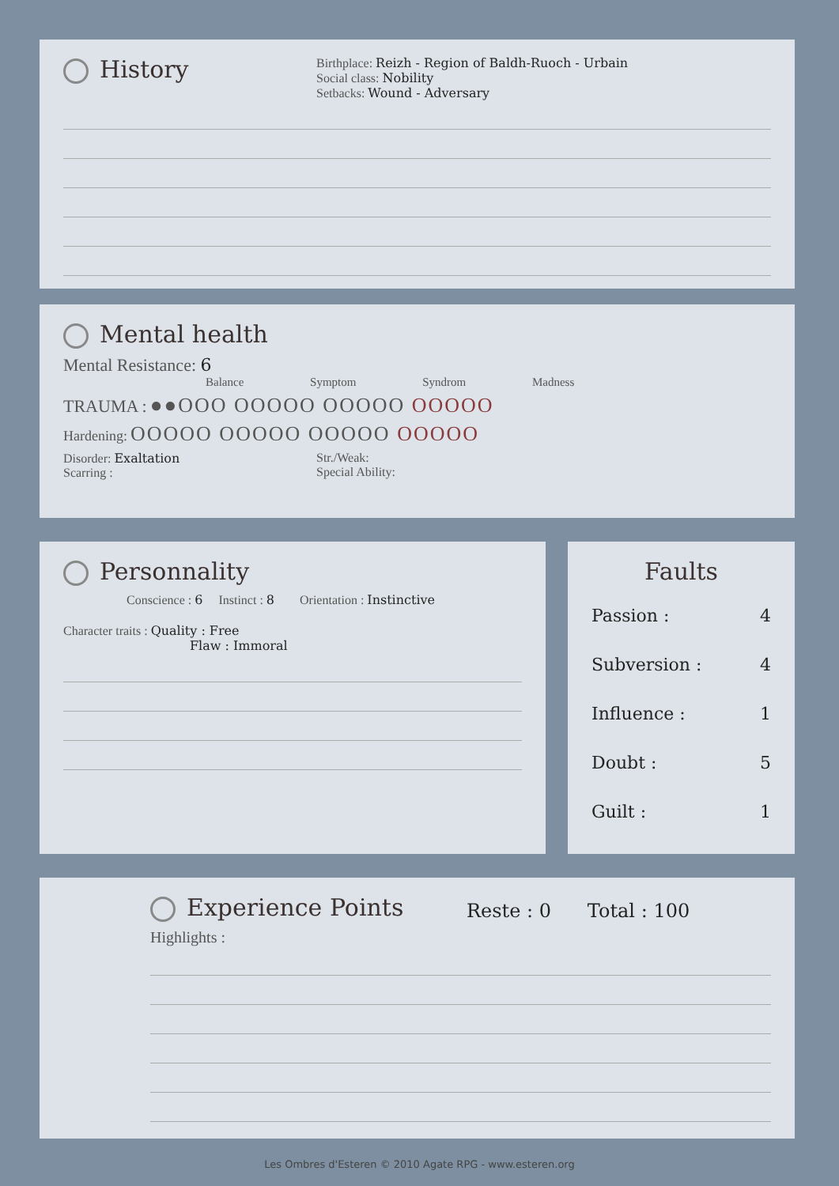History
Birthplace: Reizh - Region of Baldh-Ruoch - Urbain
Social class: Nobility
Setbacks: Wound - Adversary
Mental health
Mental Resistance: 6
Balance Symptom Syndrom Madness
TRAUMA : ●●OOO OOOOO OOOOO OOOOO
Hardening: OOOOO OOOOO OOOOO OOOOO
Disorder: Exaltation
Scarring :
Str./Weak:
Special Ability:
Personnality
Conscience : 6 Instinct : 8 Orientation : Instinctive
Character traits : Quality : Free
Flaw : Immoral
Faults
Passion : 4
Subversion : 4
Influence : 1
Doubt : 5
Guilt : 1
Experience Points
Reste : 0 Total : 100
Highlights :
Les Ombres d'Esteren © 2010 Agate RPG - www.esteren.org